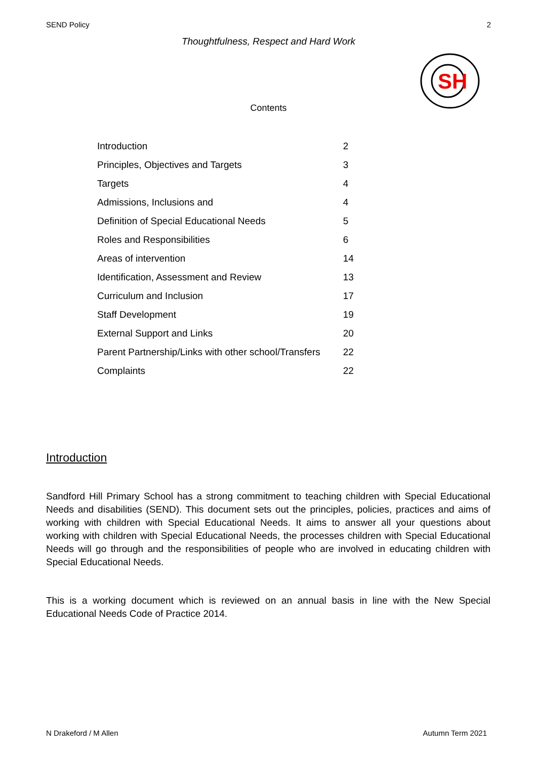SEND Policy 2
Thoughtfulness, Respect and Hard Work
SH
Contents
| Introduction | 2 |
| Principles, Objectives and Targets | 3 |
| Targets | 4 |
| Admissions, Inclusions and | 4 |
| Definition of Special Educational Needs | 5 |
| Roles and Responsibilities | 6 |
| Areas of intervention | 14 |
| Identification, Assessment and Review | 13 |
| Curriculum and Inclusion | 17 |
| Staff Development | 19 |
| External Support and Links | 20 |
| Parent Partnership/Links with other school/Transfers | 22 |
| Complaints | 22 |
Introduction
Sandford Hill Primary School has a strong commitment to teaching children with Special Educational Needs and disabilities (SEND). This document sets out the principles, policies, practices and aims of working with children with Special Educational Needs. It aims to answer all your questions about working with children with Special Educational Needs, the processes children with Special Educational Needs will go through and the responsibilities of people who are involved in educating children with Special Educational Needs.
This is a working document which is reviewed on an annual basis in line with the New Special Educational Needs Code of Practice 2014.
N Drakeford / M Allen Autumn Term 2021